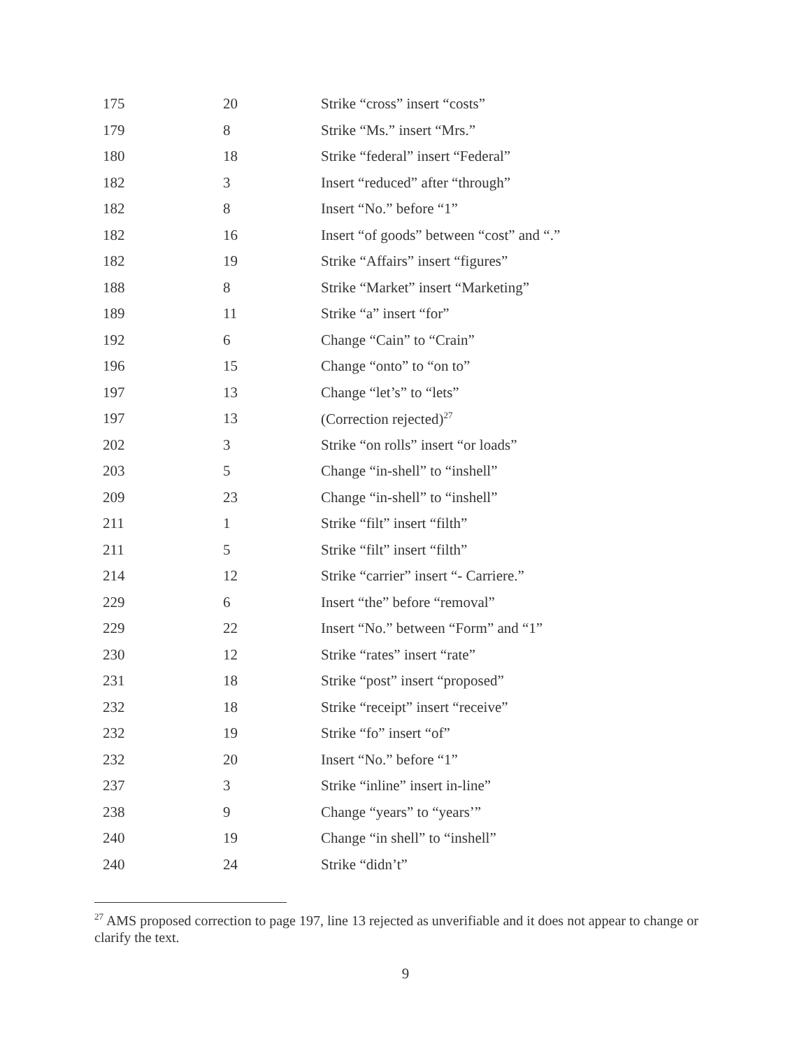| 175 | 20 | Strike “cross” insert “costs” |
| 179 | 8 | Strike “Ms.” insert “Mrs.” |
| 180 | 18 | Strike “federal” insert “Federal” |
| 182 | 3 | Insert “reduced” after “through” |
| 182 | 8 | Insert “No.” before “1” |
| 182 | 16 | Insert “of goods” between “cost” and “.” |
| 182 | 19 | Strike “Affairs” insert “figures” |
| 188 | 8 | Strike “Market” insert “Marketing” |
| 189 | 11 | Strike “a” insert “for” |
| 192 | 6 | Change “Cain” to “Crain” |
| 196 | 15 | Change “onto” to “on to” |
| 197 | 13 | Change “let’s” to “lets” |
| 197 | 13 | (Correction rejected)<sup>27</sup> |
| 202 | 3 | Strike “on rolls” insert “or loads” |
| 203 | 5 | Change “in-shell” to “inshell” |
| 209 | 23 | Change “in-shell” to “inshell” |
| 211 | 1 | Strike “filt” insert “filth” |
| 211 | 5 | Strike “filt” insert “filth” |
| 214 | 12 | Strike “carrier” insert “- Carriere.” |
| 229 | 6 | Insert “the” before “removal” |
| 229 | 22 | Insert “No.” between “Form” and “1” |
| 230 | 12 | Strike “rates” insert “rate” |
| 231 | 18 | Strike “post” insert “proposed” |
| 232 | 18 | Strike “receipt” insert “receive” |
| 232 | 19 | Strike “fo” insert “of” |
| 232 | 20 | Insert “No.” before “1” |
| 237 | 3 | Strike “inline” insert in-line” |
| 238 | 9 | Change “years” to “years’” |
| 240 | 19 | Change “in shell” to “inshell” |
| 240 | 24 | Strike “didn’t” |
<sup>27</sup> AMS proposed correction to page 197, line 13 rejected as unverifiable and it does not appear to change or clarify the text.
9